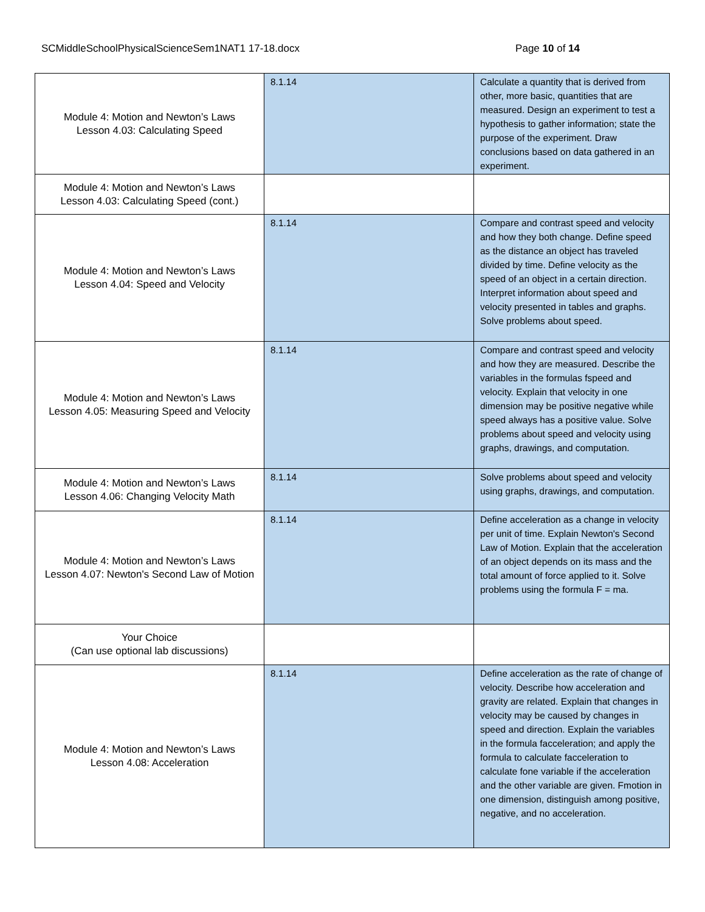SCMiddleSchoolPhysicalScienceSem1NAT1 17-18.docx Page 10 of 14
| Module 4: Motion and Newton’s Laws Lesson 4.03: Calculating Speed | 8.1.14 | Calculate a quantity that is derived from other, more basic, quantities that are measured. Design an experiment to test a hypothesis to gather information; state the purpose of the experiment. Draw conclusions based on data gathered in an experiment. |
| Module 4: Motion and Newton’s Laws Lesson 4.03: Calculating Speed (cont.) | | |
| Module 4: Motion and Newton’s Laws Lesson 4.04: Speed and Velocity | 8.1.14 | Compare and contrast speed and velocity and how they both change. Define speed as the distance an object has traveled divided by time. Define velocity as the speed of an object in a certain direction. Interpret information about speed and velocity presented in tables and graphs. Solve problems about speed. |
| Module 4: Motion and Newton’s Laws Lesson 4.05: Measuring Speed and Velocity | 8.1.14 | Compare and contrast speed and velocity and how they are measured. Describe the variables in the formulas fspeed and velocity. Explain that velocity in one dimension may be positive negative while speed always has a positive value. Solve problems about speed and velocity using graphs, drawings, and computation. |
| Module 4: Motion and Newton’s Laws Lesson 4.06: Changing Velocity Math | 8.1.14 | Solve problems about speed and velocity using graphs, drawings, and computation. |
| Module 4: Motion and Newton’s Laws Lesson 4.07: Newton's Second Law of Motion | 8.1.14 | Define acceleration as a change in velocity per unit of time. Explain Newton's Second Law of Motion. Explain that the acceleration of an object depends on its mass and the total amount of force applied to it. Solve problems using the formula F = ma. |
| Your Choice (Can use optional lab discussions) | | |
| Module 4: Motion and Newton’s Laws Lesson 4.08: Acceleration | 8.1.14 | Define acceleration as the rate of change of velocity. Describe how acceleration and gravity are related. Explain that changes in velocity may be caused by changes in speed and direction. Explain the variables in the formula facceleration; and apply the formula to calculate facceleration to calculate fone variable if the acceleration and the other variable are given. Fmotion in one dimension, distinguish among positive, negative, and no acceleration. |